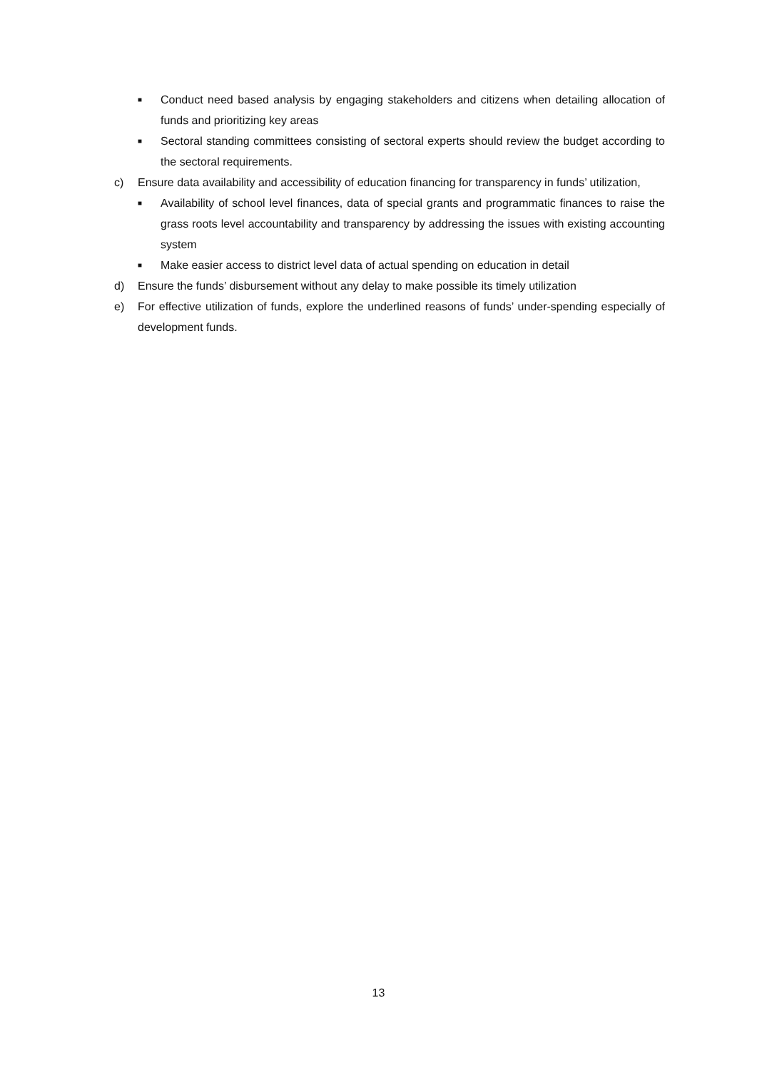■ Conduct need based analysis by engaging stakeholders and citizens when detailing allocation of funds and prioritizing key areas
■ Sectoral standing committees consisting of sectoral experts should review the budget according to the sectoral requirements.
c) Ensure data availability and accessibility of education financing for transparency in funds’ utilization,
■ Availability of school level finances, data of special grants and programmatic finances to raise the grass roots level accountability and transparency by addressing the issues with existing accounting system
■ Make easier access to district level data of actual spending on education in detail
d) Ensure the funds’ disbursement without any delay to make possible its timely utilization
e) For effective utilization of funds, explore the underlined reasons of funds’ under-spending especially of development funds.
13